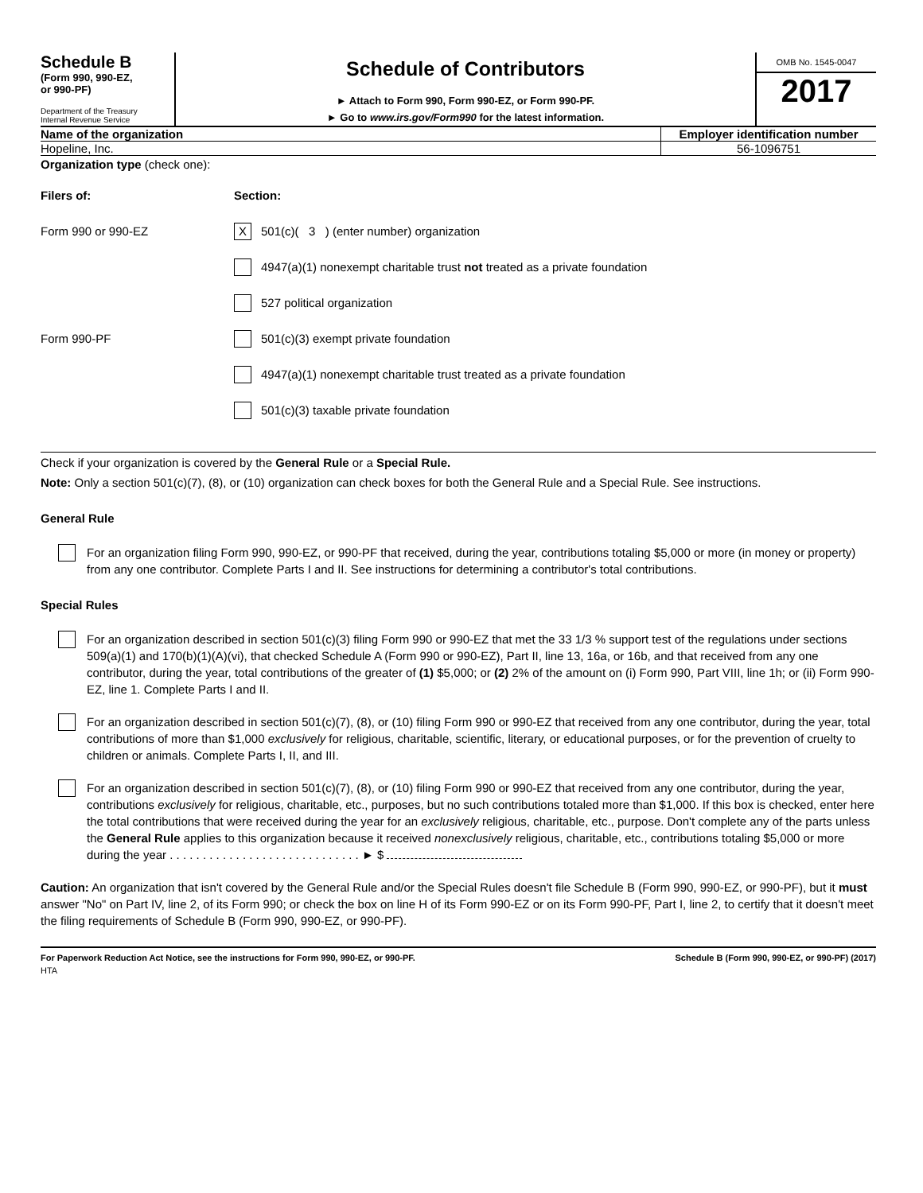Schedule B
(Form 990, 990-EZ,
or 990-PF)
Department of the Treasury
Internal Revenue Service
Schedule of Contributors
► Attach to Form 990, Form 990-EZ, or Form 990-PF.
► Go to www.irs.gov/Form990 for the latest information.
OMB No. 1545-0047
2017
Name of the organization Employer identification number
Hopeline, Inc. 56-1096751
Organization type (check one):
Filers of: Section:
Form 990 or 990-EZ X 501(c)( 3 ) (enter number) organization
4947(a)(1) nonexempt charitable trust not treated as a private foundation
527 political organization
Form 990-PF 501(c)(3) exempt private foundation
4947(a)(1) nonexempt charitable trust treated as a private foundation
501(c)(3) taxable private foundation
Check if your organization is covered by the General Rule or a Special Rule.
Note: Only a section 501(c)(7), (8), or (10) organization can check boxes for both the General Rule and a Special Rule. See instructions.
General Rule
For an organization filing Form 990, 990-EZ, or 990-PF that received, during the year, contributions totaling $5,000 or more (in money or property) from any one contributor. Complete Parts I and II. See instructions for determining a contributor's total contributions.
Special Rules
For an organization described in section 501(c)(3) filing Form 990 or 990-EZ that met the 33 1/3 % support test of the regulations under sections 509(a)(1) and 170(b)(1)(A)(vi), that checked Schedule A (Form 990 or 990-EZ), Part II, line 13, 16a, or 16b, and that received from any one contributor, during the year, total contributions of the greater of (1) $5,000; or (2) 2% of the amount on (i) Form 990, Part VIII, line 1h; or (ii) Form 990-EZ, line 1. Complete Parts I and II.
For an organization described in section 501(c)(7), (8), or (10) filing Form 990 or 990-EZ that received from any one contributor, during the year, total contributions of more than $1,000 exclusively for religious, charitable, scientific, literary, or educational purposes, or for the prevention of cruelty to children or animals. Complete Parts I, II, and III.
For an organization described in section 501(c)(7), (8), or (10) filing Form 990 or 990-EZ that received from any one contributor, during the year, contributions exclusively for religious, charitable, etc., purposes, but no such contributions totaled more than $1,000. If this box is checked, enter here the total contributions that were received during the year for an exclusively religious, charitable, etc., purpose. Don't complete any of the parts unless the General Rule applies to this organization because it received nonexclusively religious, charitable, etc., contributions totaling $5,000 or more during the year . . . . . . . . . . . . . . . . . . . . . . . . . . . . . ► $
Caution: An organization that isn't covered by the General Rule and/or the Special Rules doesn't file Schedule B (Form 990, 990-EZ, or 990-PF), but it must answer "No" on Part IV, line 2, of its Form 990; or check the box on line H of its Form 990-EZ or on its Form 990-PF, Part I, line 2, to certify that it doesn't meet the filing requirements of Schedule B (Form 990, 990-EZ, or 990-PF).
For Paperwork Reduction Act Notice, see the instructions for Form 990, 990-EZ, or 990-PF. Schedule B (Form 990, 990-EZ, or 990-PF) (2017)
HTA